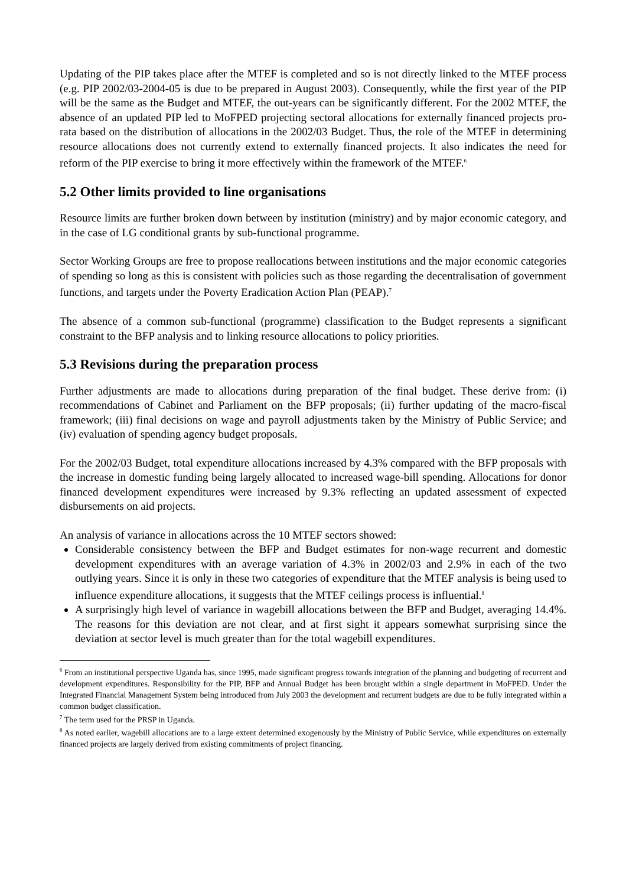Updating of the PIP takes place after the MTEF is completed and so is not directly linked to the MTEF process (e.g. PIP 2002/03-2004-05 is due to be prepared in August 2003). Consequently, while the first year of the PIP will be the same as the Budget and MTEF, the out-years can be significantly different. For the 2002 MTEF, the absence of an updated PIP led to MoFPED projecting sectoral allocations for externally financed projects pro-rata based on the distribution of allocations in the 2002/03 Budget. Thus, the role of the MTEF in determining resource allocations does not currently extend to externally financed projects. It also indicates the need for reform of the PIP exercise to bring it more effectively within the framework of the MTEF.<sup>6</sup>
5.2 Other limits provided to line organisations
Resource limits are further broken down between by institution (ministry) and by major economic category, and in the case of LG conditional grants by sub-functional programme.
Sector Working Groups are free to propose reallocations between institutions and the major economic categories of spending so long as this is consistent with policies such as those regarding the decentralisation of government functions, and targets under the Poverty Eradication Action Plan (PEAP).<sup>7</sup>
The absence of a common sub-functional (programme) classification to the Budget represents a significant constraint to the BFP analysis and to linking resource allocations to policy priorities.
5.3 Revisions during the preparation process
Further adjustments are made to allocations during preparation of the final budget. These derive from: (i) recommendations of Cabinet and Parliament on the BFP proposals; (ii) further updating of the macro-fiscal framework; (iii) final decisions on wage and payroll adjustments taken by the Ministry of Public Service; and (iv) evaluation of spending agency budget proposals.
For the 2002/03 Budget, total expenditure allocations increased by 4.3% compared with the BFP proposals with the increase in domestic funding being largely allocated to increased wage-bill spending. Allocations for donor financed development expenditures were increased by 9.3% reflecting an updated assessment of expected disbursements on aid projects.
An analysis of variance in allocations across the 10 MTEF sectors showed:
Considerable consistency between the BFP and Budget estimates for non-wage recurrent and domestic development expenditures with an average variation of 4.3% in 2002/03 and 2.9% in each of the two outlying years. Since it is only in these two categories of expenditure that the MTEF analysis is being used to influence expenditure allocations, it suggests that the MTEF ceilings process is influential.<sup>8</sup>
A surprisingly high level of variance in wagebill allocations between the BFP and Budget, averaging 14.4%. The reasons for this deviation are not clear, and at first sight it appears somewhat surprising since the deviation at sector level is much greater than for the total wagebill expenditures.
<sup>6</sup> From an institutional perspective Uganda has, since 1995, made significant progress towards integration of the planning and budgeting of recurrent and development expenditures. Responsibility for the PIP, BFP and Annual Budget has been brought within a single department in MoFPED. Under the Integrated Financial Management System being introduced from July 2003 the development and recurrent budgets are due to be fully integrated within a common budget classification.
<sup>7</sup> The term used for the PRSP in Uganda.
<sup>8</sup> As noted earlier, wagebill allocations are to a large extent determined exogenously by the Ministry of Public Service, while expenditures on externally financed projects are largely derived from existing commitments of project financing.